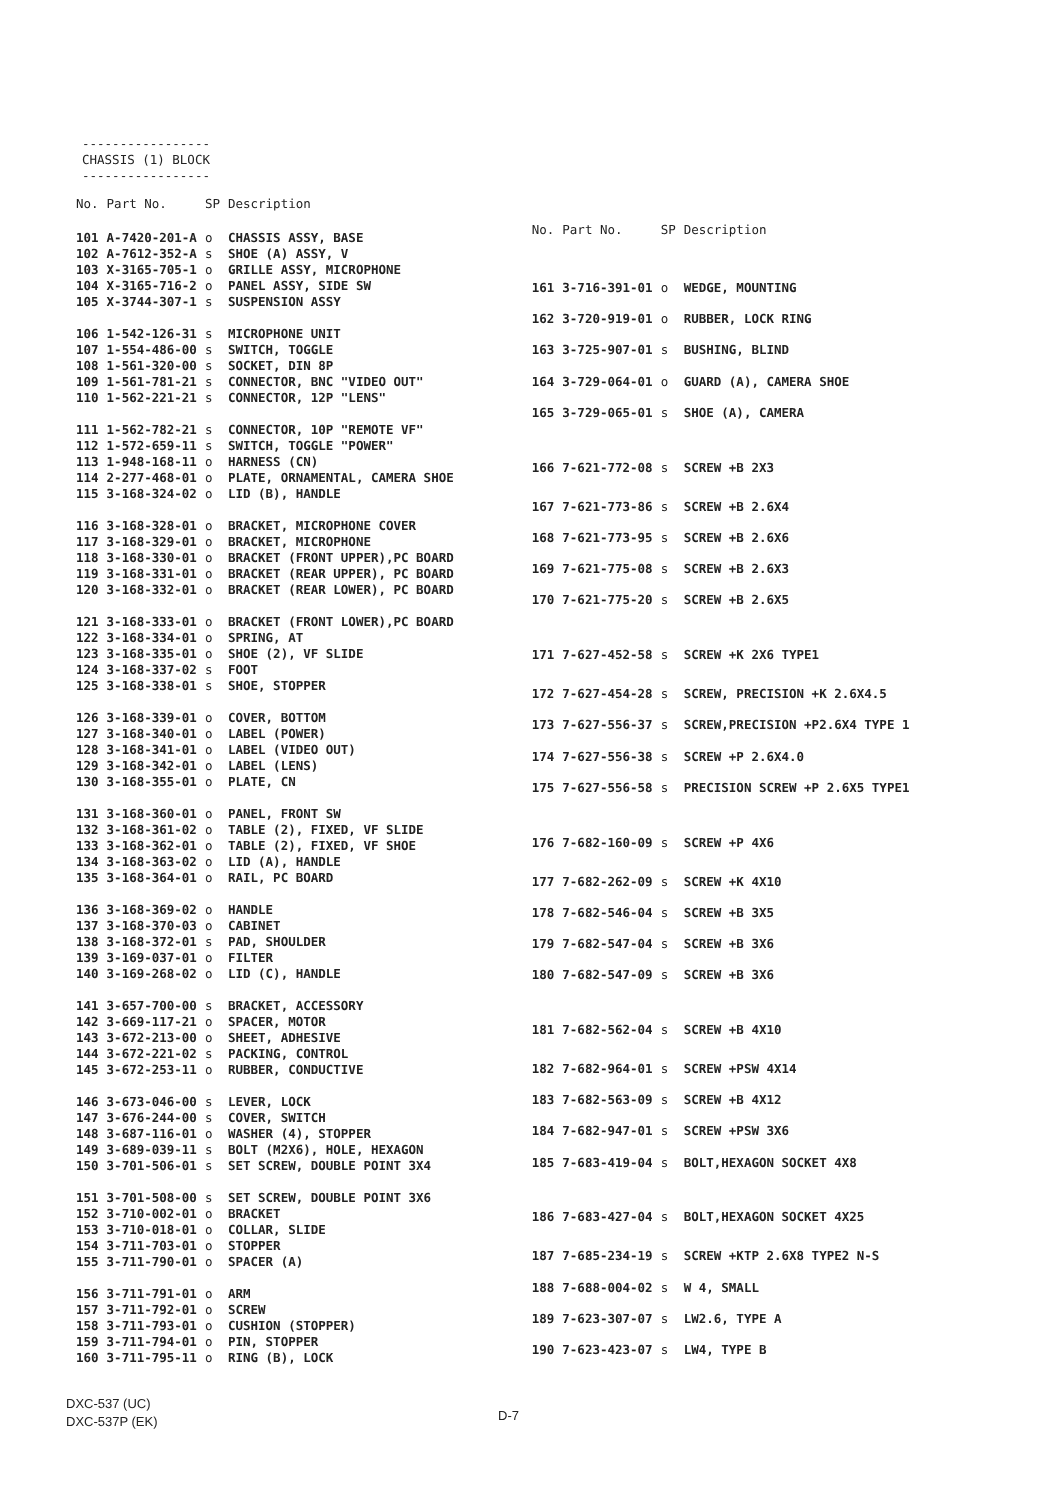-----------------
CHASSIS (1) BLOCK
-----------------
| No. | Part No. | SP | Description |
| --- | --- | --- | --- |
| 101 | A-7420-201-A | o | CHASSIS ASSY, BASE |
| 102 | A-7612-352-A | s | SHOE (A) ASSY, V |
| 103 | X-3165-705-1 | o | GRILLE ASSY, MICROPHONE |
| 104 | X-3165-716-2 | o | PANEL ASSY, SIDE SW |
| 105 | X-3744-307-1 | s | SUSPENSION ASSY |
| 106 | 1-542-126-31 | s | MICROPHONE UNIT |
| 107 | 1-554-486-00 | s | SWITCH, TOGGLE |
| 108 | 1-561-320-00 | s | SOCKET, DIN 8P |
| 109 | 1-561-781-21 | s | CONNECTOR, BNC "VIDEO OUT" |
| 110 | 1-562-221-21 | s | CONNECTOR, 12P "LENS" |
| 111 | 1-562-782-21 | s | CONNECTOR, 10P "REMOTE VF" |
| 112 | 1-572-659-11 | s | SWITCH, TOGGLE "POWER" |
| 113 | 1-948-168-11 | o | HARNESS (CN) |
| 114 | 2-277-468-01 | o | PLATE, ORNAMENTAL, CAMERA SHOE |
| 115 | 3-168-324-02 | o | LID (B), HANDLE |
| 116 | 3-168-328-01 | o | BRACKET, MICROPHONE COVER |
| 117 | 3-168-329-01 | o | BRACKET, MICROPHONE |
| 118 | 3-168-330-01 | o | BRACKET (FRONT UPPER),PC BOARD |
| 119 | 3-168-331-01 | o | BRACKET (REAR UPPER), PC BOARD |
| 120 | 3-168-332-01 | o | BRACKET (REAR LOWER), PC BOARD |
| 121 | 3-168-333-01 | o | BRACKET (FRONT LOWER),PC BOARD |
| 122 | 3-168-334-01 | o | SPRING, AT |
| 123 | 3-168-335-01 | o | SHOE (2), VF SLIDE |
| 124 | 3-168-337-02 | s | FOOT |
| 125 | 3-168-338-01 | s | SHOE, STOPPER |
| 126 | 3-168-339-01 | o | COVER, BOTTOM |
| 127 | 3-168-340-01 | o | LABEL (POWER) |
| 128 | 3-168-341-01 | o | LABEL (VIDEO OUT) |
| 129 | 3-168-342-01 | o | LABEL (LENS) |
| 130 | 3-168-355-01 | o | PLATE, CN |
| 131 | 3-168-360-01 | o | PANEL, FRONT SW |
| 132 | 3-168-361-02 | o | TABLE (2), FIXED, VF SLIDE |
| 133 | 3-168-362-01 | o | TABLE (2), FIXED, VF SHOE |
| 134 | 3-168-363-02 | o | LID (A), HANDLE |
| 135 | 3-168-364-01 | o | RAIL, PC BOARD |
| 136 | 3-168-369-02 | o | HANDLE |
| 137 | 3-168-370-03 | o | CABINET |
| 138 | 3-168-372-01 | s | PAD, SHOULDER |
| 139 | 3-169-037-01 | o | FILTER |
| 140 | 3-169-268-02 | o | LID (C), HANDLE |
| 141 | 3-657-700-00 | s | BRACKET, ACCESSORY |
| 142 | 3-669-117-21 | o | SPACER, MOTOR |
| 143 | 3-672-213-00 | o | SHEET, ADHESIVE |
| 144 | 3-672-221-02 | s | PACKING, CONTROL |
| 145 | 3-672-253-11 | o | RUBBER, CONDUCTIVE |
| 146 | 3-673-046-00 | s | LEVER, LOCK |
| 147 | 3-676-244-00 | s | COVER, SWITCH |
| 148 | 3-687-116-01 | o | WASHER (4), STOPPER |
| 149 | 3-689-039-11 | s | BOLT (M2X6), HOLE, HEXAGON |
| 150 | 3-701-506-01 | s | SET SCREW, DOUBLE POINT 3X4 |
| 151 | 3-701-508-00 | s | SET SCREW, DOUBLE POINT 3X6 |
| 152 | 3-710-002-01 | o | BRACKET |
| 153 | 3-710-018-01 | o | COLLAR, SLIDE |
| 154 | 3-711-703-01 | o | STOPPER |
| 155 | 3-711-790-01 | o | SPACER (A) |
| 156 | 3-711-791-01 | o | ARM |
| 157 | 3-711-792-01 | o | SCREW |
| 158 | 3-711-793-01 | o | CUSHION (STOPPER) |
| 159 | 3-711-794-01 | o | PIN, STOPPER |
| 160 | 3-711-795-11 | o | RING (B), LOCK |
| No. | Part No. | SP | Description |
| --- | --- | --- | --- |
| 161 | 3-716-391-01 | o | WEDGE, MOUNTING |
| 162 | 3-720-919-01 | o | RUBBER, LOCK RING |
| 163 | 3-725-907-01 | s | BUSHING, BLIND |
| 164 | 3-729-064-01 | o | GUARD (A), CAMERA SHOE |
| 165 | 3-729-065-01 | s | SHOE (A), CAMERA |
| 166 | 7-621-772-08 | s | SCREW +B 2X3 |
| 167 | 7-621-773-86 | s | SCREW +B 2.6X4 |
| 168 | 7-621-773-95 | s | SCREW +B 2.6X6 |
| 169 | 7-621-775-08 | s | SCREW +B 2.6X3 |
| 170 | 7-621-775-20 | s | SCREW +B 2.6X5 |
| 171 | 7-627-452-58 | s | SCREW +K 2X6 TYPE1 |
| 172 | 7-627-454-28 | s | SCREW, PRECISION +K 2.6X4.5 |
| 173 | 7-627-556-37 | s | SCREW,PRECISION +P2.6X4 TYPE 1 |
| 174 | 7-627-556-38 | s | SCREW +P 2.6X4.0 |
| 175 | 7-627-556-58 | s | PRECISION SCREW +P 2.6X5 TYPE1 |
| 176 | 7-682-160-09 | s | SCREW +P 4X6 |
| 177 | 7-682-262-09 | s | SCREW +K 4X10 |
| 178 | 7-682-546-04 | s | SCREW +B 3X5 |
| 179 | 7-682-547-04 | s | SCREW +B 3X6 |
| 180 | 7-682-547-09 | s | SCREW +B 3X6 |
| 181 | 7-682-562-04 | s | SCREW +B 4X10 |
| 182 | 7-682-964-01 | s | SCREW +PSW 4X14 |
| 183 | 7-682-563-09 | s | SCREW +B 4X12 |
| 184 | 7-682-947-01 | s | SCREW +PSW 3X6 |
| 185 | 7-683-419-04 | s | BOLT,HEXAGON SOCKET 4X8 |
| 186 | 7-683-427-04 | s | BOLT,HEXAGON SOCKET 4X25 |
| 187 | 7-685-234-19 | s | SCREW +KTP 2.6X8 TYPE2 N-S |
| 188 | 7-688-004-02 | s | W 4, SMALL |
| 189 | 7-623-307-07 | s | LW2.6, TYPE A |
| 190 | 7-623-423-07 | s | LW4, TYPE B |
DXC-537 (UC)
DXC-537P (EK)
D-7